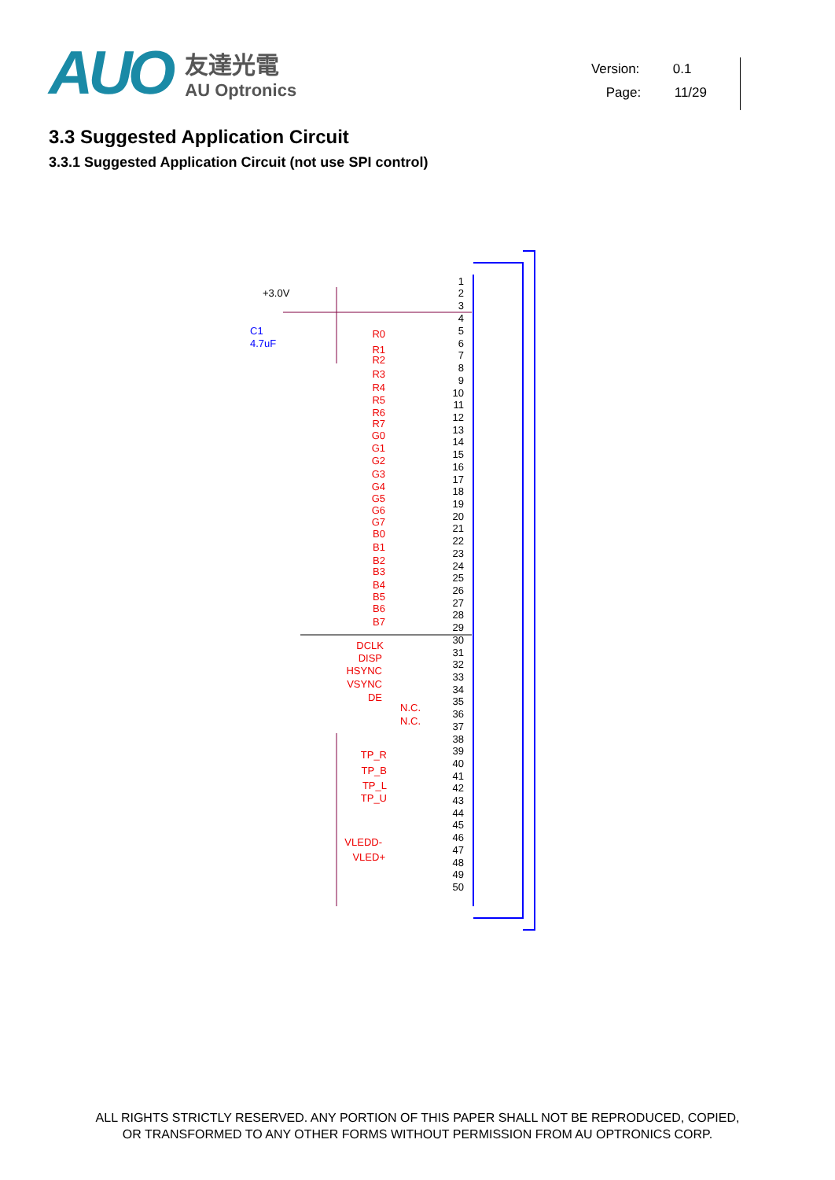AUO
友達光電
AU Optronics
Version: 0.1
Page: 11/29
3.3 Suggested Application Circuit
3.3.1 Suggested Application Circuit (not use SPI control)
1
2
3
4
5
6
7
8
9
10
11
12
13
14
15
16
17
18
19
20
21
22
23
24
25
26
27
28
29
30
31
32
33
34
35
36
37
38
39
40
41
42
43
44
45
46
47
48
49
50
+3.0V
C1
4.7uF
R0
R1
R2
R3
R4
R5
R6
R7
G0
G1
G2
G3
G4
G5
G6
G7
B0
B1
B2
B3
B4
B5
B6
B7
DCLK
DISP
HSYNC
VSYNC
DE
N.C.
N.C.
TP_R
TP_B
TP_L
TP_U
VLEDD-
VLED+
ALL RIGHTS STRICTLY RESERVED. ANY PORTION OF THIS PAPER SHALL NOT BE REPRODUCED, COPIED,
OR TRANSFORMED TO ANY OTHER FORMS WITHOUT PERMISSION FROM AU OPTRONICS CORP.